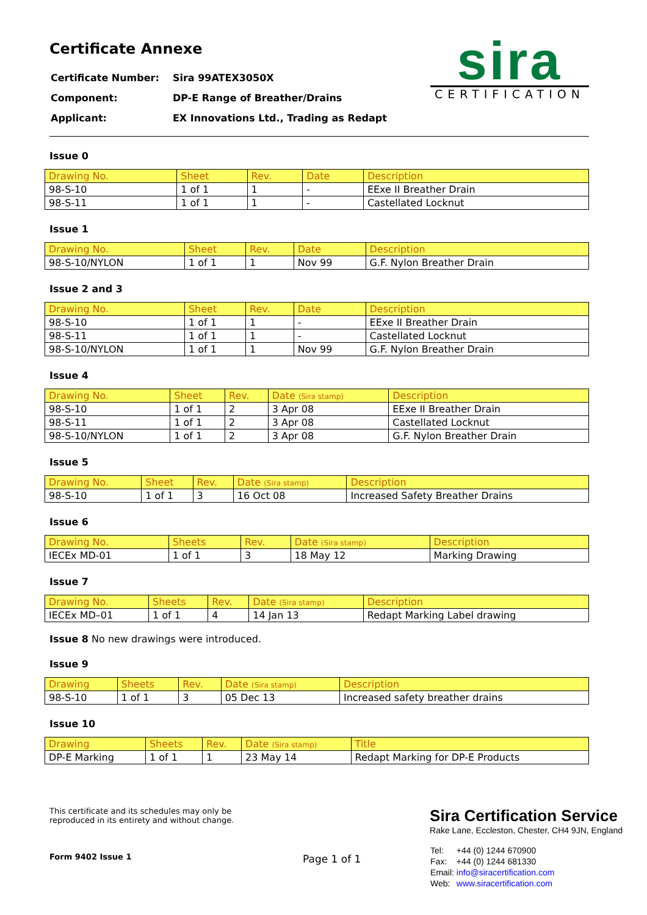Certificate Annexe
| Certificate Number: | Sira 99ATEX3050X |
| Component: | DP-E Range of Breather/Drains |
| Applicant: | EX Innovations Ltd., Trading as Redapt |
sira
CERTIFICATION
Issue 0
| Drawing No. | Sheet | Rev. | Date | Description |
| --- | --- | --- | --- | --- |
| 98-S-10 | 1 of 1 | 1 | - | EExe II Breather Drain |
| 98-S-11 | 1 of 1 | 1 | - | Castellated Locknut |
Issue 1
| Drawing No. | Sheet | Rev. | Date | Description |
| --- | --- | --- | --- | --- |
| 98-S-10/NYLON | 1 of 1 | 1 | Nov 99 | G.F. Nylon Breather Drain |
Issue 2 and 3
| Drawing No. | Sheet | Rev. | Date | Description |
| --- | --- | --- | --- | --- |
| 98-S-10 | 1 of 1 | 1 | - | EExe II Breather Drain |
| 98-S-11 | 1 of 1 | 1 | - | Castellated Locknut |
| 98-S-10/NYLON | 1 of 1 | 1 | Nov 99 | G.F. Nylon Breather Drain |
Issue 4
| Drawing No. | Sheet | Rev. | Date (Sira stamp) | Description |
| --- | --- | --- | --- | --- |
| 98-S-10 | 1 of 1 | 2 | 3 Apr 08 | EExe II Breather Drain |
| 98-S-11 | 1 of 1 | 2 | 3 Apr 08 | Castellated Locknut |
| 98-S-10/NYLON | 1 of 1 | 2 | 3 Apr 08 | G.F. Nylon Breather Drain |
Issue 5
| Drawing No. | Sheet | Rev. | Date (Sira stamp) | Description |
| --- | --- | --- | --- | --- |
| 98-S-10 | 1 of 1 | 3 | 16 Oct 08 | Increased Safety Breather Drains |
Issue 6
| Drawing No. | Sheets | Rev. | Date (Sira stamp) | Description |
| --- | --- | --- | --- | --- |
| IECEx MD-01 | 1 of 1 | 3 | 18 May 12 | Marking Drawing |
Issue 7
| Drawing No. | Sheets | Rev. | Date (Sira stamp) | Description |
| --- | --- | --- | --- | --- |
| IECEx MD–01 | 1 of 1 | 4 | 14 Jan 13 | Redapt Marking Label drawing |
Issue 8 No new drawings were introduced.
Issue 9
| Drawing | Sheets | Rev. | Date (Sira stamp) | Description |
| --- | --- | --- | --- | --- |
| 98-S-10 | 1 of 1 | 3 | 05 Dec 13 | Increased safety breather drains |
Issue 10
| Drawing | Sheets | Rev. | Date (Sira stamp) | Title |
| --- | --- | --- | --- | --- |
| DP-E Marking | 1 of 1 | 1 | 23 May 14 | Redapt Marking for DP-E Products |
This certificate and its schedules may only be
reproduced in its entirety and without change.
Form 9402 Issue 1
Page 1 of 1
Sira Certification Service
Rake Lane, Eccleston, Chester, CH4 9JN, England
| Tel: | +44 (0) 1244 670900 |
| Fax: | +44 (0) 1244 681330 |
| Email: | info@siracertification.com |
| Web: | www.siracertification.com |